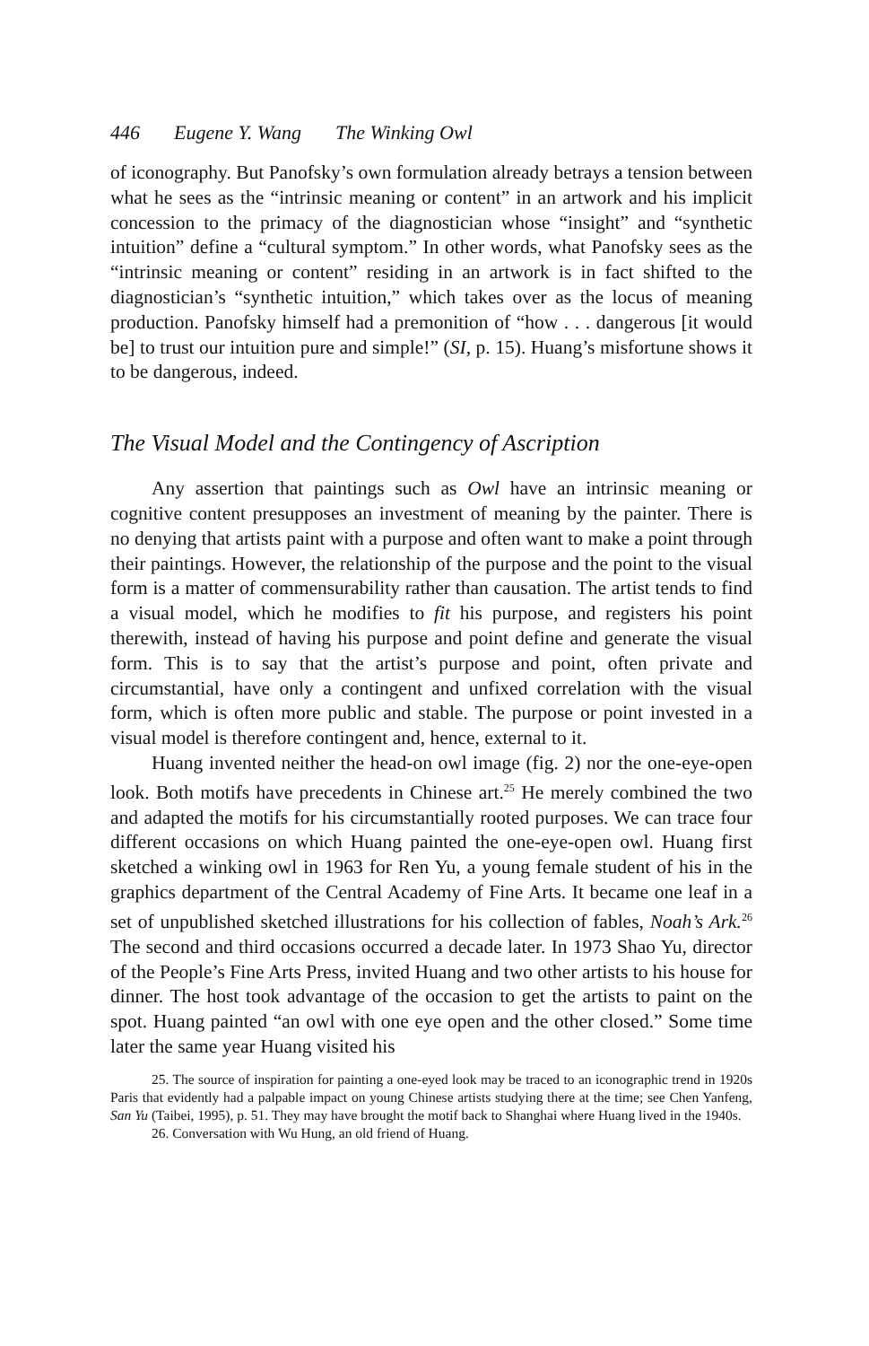446 Eugene Y. Wang The Winking Owl
of iconography. But Panofsky’s own formulation already betrays a tension between what he sees as the “intrinsic meaning or content” in an artwork and his implicit concession to the primacy of the diagnostician whose “insight” and “synthetic intuition” define a “cultural symptom.” In other words, what Panofsky sees as the “intrinsic meaning or content” residing in an artwork is in fact shifted to the diagnostician’s “synthetic intuition,” which takes over as the locus of meaning production. Panofsky himself had a premonition of “how . . . dangerous [it would be] to trust our intuition pure and simple!” (SI, p. 15). Huang’s misfortune shows it to be dangerous, indeed.
The Visual Model and the Contingency of Ascription
Any assertion that paintings such as Owl have an intrinsic meaning or cognitive content presupposes an investment of meaning by the painter. There is no denying that artists paint with a purpose and often want to make a point through their paintings. However, the relationship of the purpose and the point to the visual form is a matter of commensurability rather than causation. The artist tends to find a visual model, which he modifies to fit his purpose, and registers his point therewith, instead of having his purpose and point define and generate the visual form. This is to say that the artist’s purpose and point, often private and circumstantial, have only a contingent and unfixed correlation with the visual form, which is often more public and stable. The purpose or point invested in a visual model is therefore contingent and, hence, external to it.
Huang invented neither the head-on owl image (fig. 2) nor the one-eye-open look. Both motifs have precedents in Chinese art.<sup>25</sup> He merely combined the two and adapted the motifs for his circumstantially rooted purposes. We can trace four different occasions on which Huang painted the one-eye-open owl. Huang first sketched a winking owl in 1963 for Ren Yu, a young female student of his in the graphics department of the Central Academy of Fine Arts. It became one leaf in a set of unpublished sketched illustrations for his collection of fables, Noah’s Ark.<sup>26</sup> The second and third occasions occurred a decade later. In 1973 Shao Yu, director of the People’s Fine Arts Press, invited Huang and two other artists to his house for dinner. The host took advantage of the occasion to get the artists to paint on the spot. Huang painted “an owl with one eye open and the other closed.” Some time later the same year Huang visited his
25. The source of inspiration for painting a one-eyed look may be traced to an iconographic trend in 1920s Paris that evidently had a palpable impact on young Chinese artists studying there at the time; see Chen Yanfeng, San Yu (Taibei, 1995), p. 51. They may have brought the motif back to Shanghai where Huang lived in the 1940s.
26. Conversation with Wu Hung, an old friend of Huang.